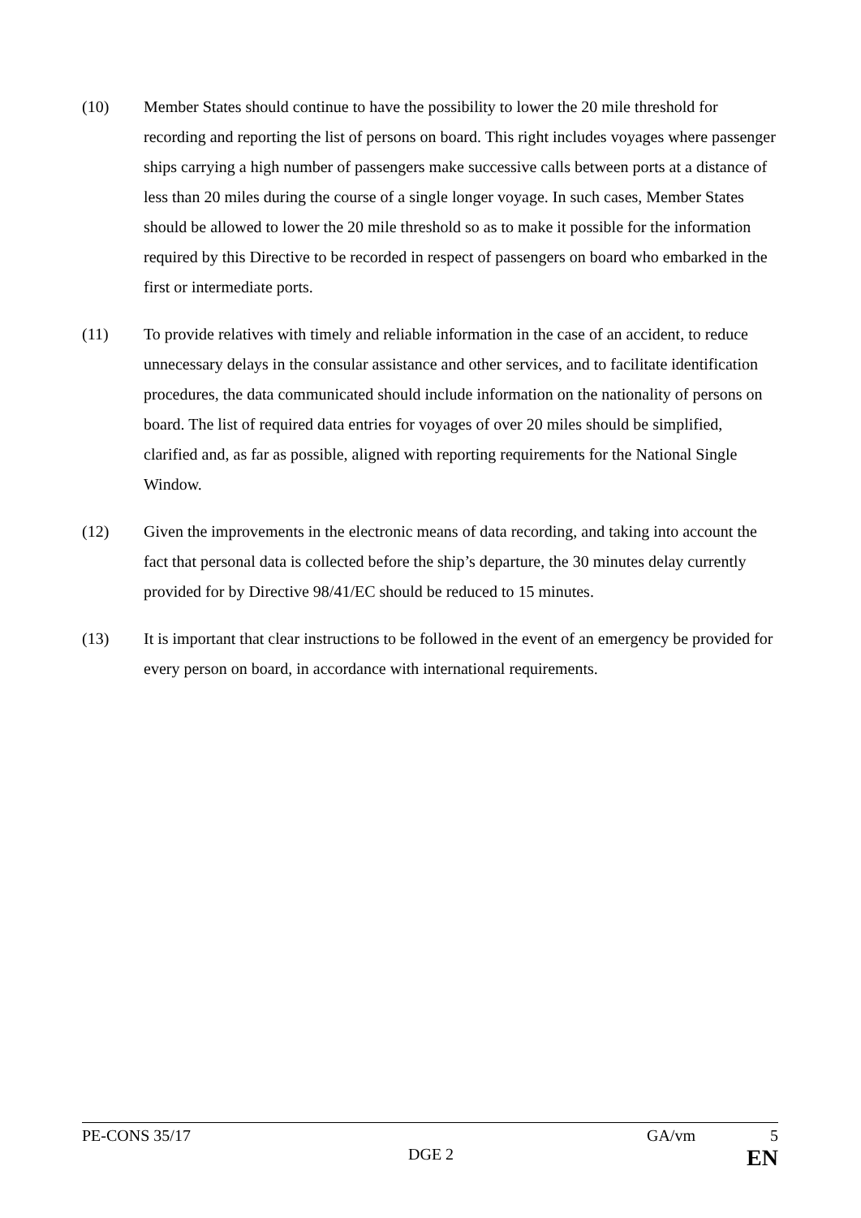(10) Member States should continue to have the possibility to lower the 20 mile threshold for recording and reporting the list of persons on board. This right includes voyages where passenger ships carrying a high number of passengers make successive calls between ports at a distance of less than 20 miles during the course of a single longer voyage. In such cases, Member States should be allowed to lower the 20 mile threshold so as to make it possible for the information required by this Directive to be recorded in respect of passengers on board who embarked in the first or intermediate ports.
(11) To provide relatives with timely and reliable information in the case of an accident, to reduce unnecessary delays in the consular assistance and other services, and to facilitate identification procedures, the data communicated should include information on the nationality of persons on board. The list of required data entries for voyages of over 20 miles should be simplified, clarified and, as far as possible, aligned with reporting requirements for the National Single Window.
(12) Given the improvements in the electronic means of data recording, and taking into account the fact that personal data is collected before the ship’s departure, the 30 minutes delay currently provided for by Directive 98/41/EC should be reduced to 15 minutes.
(13) It is important that clear instructions to be followed in the event of an emergency be provided for every person on board, in accordance with international requirements.
PE-CONS 35/17 GA/vm 5
DGE 2 EN